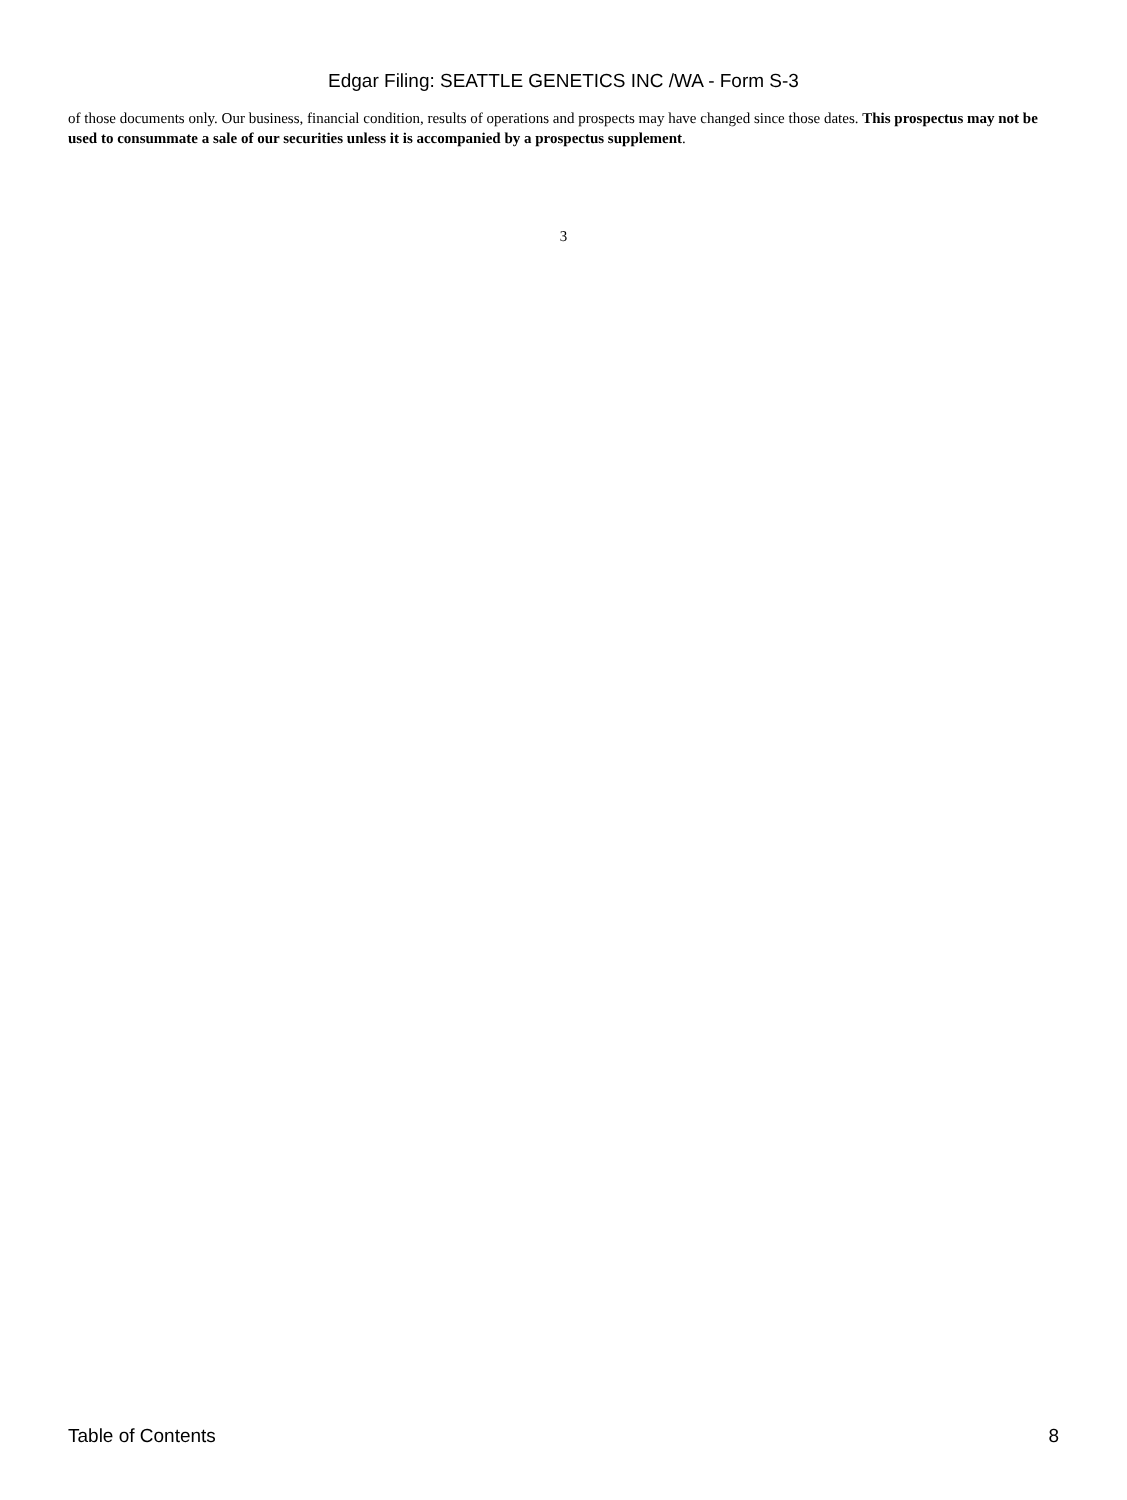Edgar Filing: SEATTLE GENETICS INC /WA - Form S-3
of those documents only. Our business, financial condition, results of operations and prospects may have changed since those dates. This prospectus may not be used to consummate a sale of our securities unless it is accompanied by a prospectus supplement.
3
Table of Contents 8